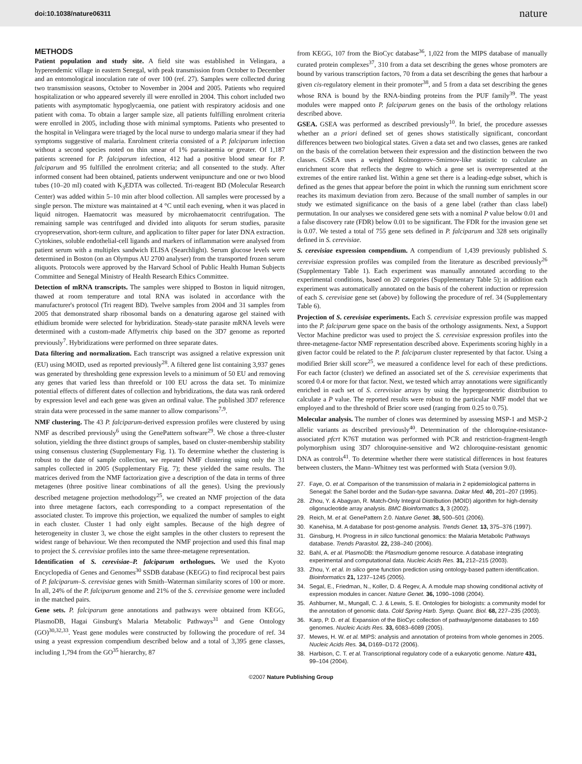doi:10.1038/nature06311 nature
METHODS
Patient population and study site. A field site was established in Velingara, a hyperendemic village in eastern Senegal, with peak transmission from October to December and an entomological inoculation rate of over 100 (ref. 27). Samples were collected during two transmission seasons, October to November in 2004 and 2005. Patients who required hospitalization or who appeared severely ill were enrolled in 2004. This cohort included two patients with asymptomatic hypoglycaemia, one patient with respiratory acidosis and one patient with coma. To obtain a larger sample size, all patients fulfilling enrolment criteria were enrolled in 2005, including those with minimal symptoms. Patients who presented to the hospital in Velingara were triaged by the local nurse to undergo malaria smear if they had symptoms suggestive of malaria. Enrolment criteria consisted of a P. falciparum infection without a second species noted on thin smear of 1% parasitaemia or greater. Of 1,187 patients screened for P. falciparum infection, 412 had a positive blood smear for P. falciparum and 95 fulfilled the enrolment criteria; and all consented to the study. After informed consent had been obtained, patients underwent venipuncture and one or two blood tubes (10–20 ml) coated with K<sub>3</sub>EDTA was collected. Tri-reagent BD (Molecular Research Center) was added within 5–10 min after blood collection. All samples were processed by a single person. The mixture was maintained at 4 °C until each evening, when it was placed in liquid nitrogen. Haematocrit was measured by microhaematocrit centrifugation. The remaining sample was centrifuged and divided into aliquots for serum studies, parasite cryopreservation, short-term culture, and application to filter paper for later DNA extraction. Cytokines, soluble endothelial-cell ligands and markers of inflammation were analysed from patient serum with a multiplex sandwich ELISA (Searchlight). Serum glucose levels were determined in Boston (on an Olympus AU 2700 analyser) from the transported frozen serum aliquots. Protocols were approved by the Harvard School of Public Health Human Subjects Committee and Senegal Ministry of Health Research Ethics Committee.
Detection of mRNA transcripts. The samples were shipped to Boston in liquid nitrogen, thawed at room temperature and total RNA was isolated in accordance with the manufacturer's protocol (Tri reagent BD). Twelve samples from 2004 and 31 samples from 2005 that demonstrated sharp ribosomal bands on a denaturing agarose gel stained with ethidium bromide were selected for hybridization. Steady-state parasite mRNA levels were determined with a custom-made Affymetrix chip based on the 3D7 genome as reported previously<sup>7</sup>. Hybridizations were performed on three separate dates.
Data filtering and normalization. Each transcript was assigned a relative expression unit (EU) using MOID, used as reported previously<sup>28</sup>. A filtered gene list containing 3,937 genes was generated by thresholding gene expression levels to a minimum of 50 EU and removing any genes that varied less than threefold or 100 EU across the data set. To minimize potential effects of different dates of collection and hybridizations, the data was rank ordered by expression level and each gene was given an ordinal value. The published 3D7 reference strain data were processed in the same manner to allow comparisons<sup>7,9</sup>.
NMF clustering. The 43 P. falciparum-derived expression profiles were clustered by using NMF as described previously<sup>6</sup> using the GenePattern software<sup>29</sup>. We chose a three-cluster solution, yielding the three distinct groups of samples, based on cluster-membership stability using consensus clustering (Supplementary Fig. 1). To determine whether the clustering is robust to the date of sample collection, we repeated NMF clustering using only the 31 samples collected in 2005 (Supplementary Fig. 7); these yielded the same results. The matrices derived from the NMF factorization give a description of the data in terms of three metagenes (three positive linear combinations of all the genes). Using the previously described metagene projection methodology<sup>25</sup>, we created an NMF projection of the data into three metagene factors, each corresponding to a compact representation of the associated cluster. To improve this projection, we equalized the number of samples to eight in each cluster. Cluster 1 had only eight samples. Because of the high degree of heterogeneity in cluster 3, we chose the eight samples in the other clusters to represent the widest range of behaviour. We then recomputed the NMF projection and used this final map to project the S. cerevisiae profiles into the same three-metagene representation.
Identification of S. cerevisiae–P. falciparum orthologues. We used the Kyoto Encyclopedia of Genes and Genomes<sup>30</sup> SSDB database (KEGG) to find reciprocal best pairs of P. falciparum–S. cerevisiae genes with Smith–Waterman similarity scores of 100 or more. In all, 24% of the P. falciparum genome and 21% of the S. cerevisiae genome were included in the matched pairs.
Gene sets. P. falciparum gene annotations and pathways were obtained from KEGG, PlasmoDB, Hagai Ginsburg's Malaria Metabolic Pathways<sup>31</sup> and Gene Ontology (GO)<sup>30,32,33</sup>. Yeast gene modules were constructed by following the procedure of ref. 34 using a yeast expression compendium described below and a total of 3,395 gene classes, including 1,794 from the GO<sup>35</sup> hierarchy, 87
from KEGG, 107 from the BioCyc database<sup>36</sup>, 1,022 from the MIPS database of manually curated protein complexes<sup>37</sup>, 310 from a data set describing the genes whose promoters are bound by various transcription factors, 70 from a data set describing the genes that harbour a given cis-regulatory element in their promoter<sup>38</sup>, and 5 from a data set describing the genes whose RNA is bound by the RNA-binding proteins from the PUF family<sup>39</sup>. The yeast modules were mapped onto P. falciparum genes on the basis of the orthology relations described above.
GSEA. GSEA was performed as described previously<sup>10</sup>. In brief, the procedure assesses whether an a priori defined set of genes shows statistically significant, concordant differences between two biological states. Given a data set and two classes, genes are ranked on the basis of the correlation between their expression and the distinction between the two classes. GSEA uses a weighted Kolmogorov–Smirnov-like statistic to calculate an enrichment score that reflects the degree to which a gene set is overrepresented at the extremes of the entire ranked list. Within a gene set there is a leading-edge subset, which is defined as the genes that appear before the point in which the running sum enrichment score reaches its maximum deviation from zero. Because of the small number of samples in our study we estimated significance on the basis of a gene label (rather than class label) permutation. In our analyses we considered gene sets with a nominal P value below 0.01 and a false discovery rate (FDR) below 0.01 to be significant. The FDR for the invasion gene set is 0.07. We tested a total of 755 gene sets defined in P. falciparum and 328 sets originally defined in S. cerevisiae.
S. cerevisiae expression compendium. A compendium of 1,439 previously published S. cerevisiae expression profiles was compiled from the literature as described previously<sup>26</sup> (Supplementary Table 1). Each experiment was manually annotated according to the experimental conditions, based on 20 categories (Supplementary Table 5); in addition each experiment was automatically annotated on the basis of the coherent induction or repression of each S. cerevisiae gene set (above) by following the procedure of ref. 34 (Supplementary Table 6).
Projection of S. cerevisiae experiments. Each S. cerevisiae expression profile was mapped into the P. falciparum gene space on the basis of the orthology assignments. Next, a Support Vector Machine predictor was used to project the S. cerevisiae expression profiles into the three-metagene-factor NMF representation described above. Experiments scoring highly in a given factor could be related to the P. falciparum cluster represented by that factor. Using a modified Brier skill score<sup>25</sup>, we measured a confidence level for each of these predictions. For each factor (cluster) we defined an associated set of the S. cerevisiae experiments that scored 0.4 or more for that factor. Next, we tested which array annotations were significantly enriched in each set of S. cerevisiae arrays by using the hypergeometric distribution to calculate a P value. The reported results were robust to the particular NMF model that we employed and to the threshold of Brier score used (ranging from 0.25 to 0.75).
Molecular analysis. The number of clones was determined by assessing MSP-1 and MSP-2 allelic variants as described previously<sup>40</sup>. Determination of the chloroquine-resistance-associated pfcrt K76T mutation was performed with PCR and restriction-fragment-length polymorphism using 3D7 chloroquine-sensitive and W2 chloroquine-resistant genomic DNA as controls<sup>41</sup>. To determine whether there were statistical differences in host features between clusters, the Mann–Whitney test was performed with Stata (version 9.0).
27. Faye, O. et al. Comparison of the transmission of malaria in 2 epidemiological patterns in Senegal: the Sahel border and the Sudan-type savanna. Dakar Med. 40, 201–207 (1995).
28. Zhou, Y. & Abagyan, R. Match-Only Integral Distribution (MOID) algorithm for high-density oligonucleotide array analysis. BMC Bioinformatics 3, 3 (2002).
29. Reich, M. et al. GenePattern 2.0. Nature Genet. 38, 500–501 (2006).
30. Kanehisa, M. A database for post-genome analysis. Trends Genet. 13, 375–376 (1997).
31. Ginsburg, H. Progress in in silico functional genomics: the Malaria Metabolic Pathways database. Trends Parasitol. 22, 238–240 (2006).
32. Bahl, A. et al. PlasmoDB: the Plasmodium genome resource. A database integrating experimental and computational data. Nucleic Acids Res. 31, 212–215 (2003).
33. Zhou, Y. et al. In silico gene function prediction using ontology-based pattern identification. Bioinformatics 21, 1237–1245 (2005).
34. Segal, E., Friedman, N., Koller, D. & Regev, A. A module map showing conditional activity of expression modules in cancer. Nature Genet. 36, 1090–1098 (2004).
35. Ashburner, M., Mungall, C. J. & Lewis, S. E. Ontologies for biologists: a community model for the annotation of genomic data. Cold Spring Harb. Symp. Quant. Biol. 68, 227–235 (2003).
36. Karp, P. D. et al. Expansion of the BioCyc collection of pathway/genome databases to 160 genomes. Nucleic Acids Res. 33, 6083–6089 (2005).
37. Mewes, H. W. et al. MIPS: analysis and annotation of proteins from whole genomes in 2005. Nucleic Acids Res. 34, D169–D172 (2006).
38. Harbison, C. T. et al. Transcriptional regulatory code of a eukaryotic genome. Nature 431, 99–104 (2004).
©2007 Nature Publishing Group